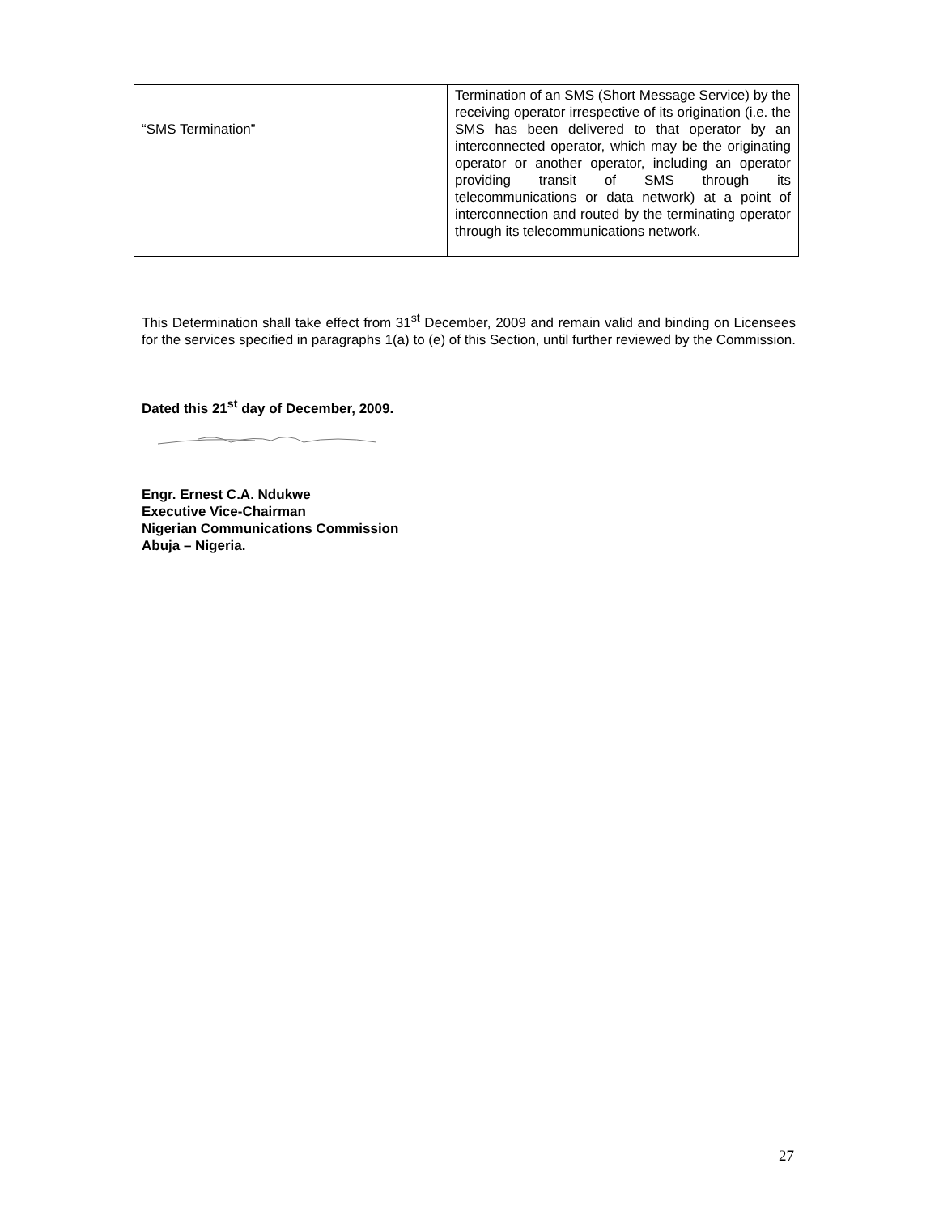| “SMS Termination” | Termination of an SMS (Short Message Service) by the receiving operator irrespective of its origination (i.e. the SMS has been delivered to that operator by an interconnected operator, which may be the originating operator or another operator, including an operator providing transit of SMS through its telecommunications or data network) at a point of interconnection and routed by the terminating operator through its telecommunications network. |
This Determination shall take effect from 31<sup>st</sup> December, 2009 and remain valid and binding on Licensees for the services specified in paragraphs 1(a) to (e) of this Section, until further reviewed by the Commission.
Dated this 21<sup>st</sup> day of December, 2009.
Engr. Ernest C.A. Ndukwe
Executive Vice-Chairman
Nigerian Communications Commission
Abuja – Nigeria.
27